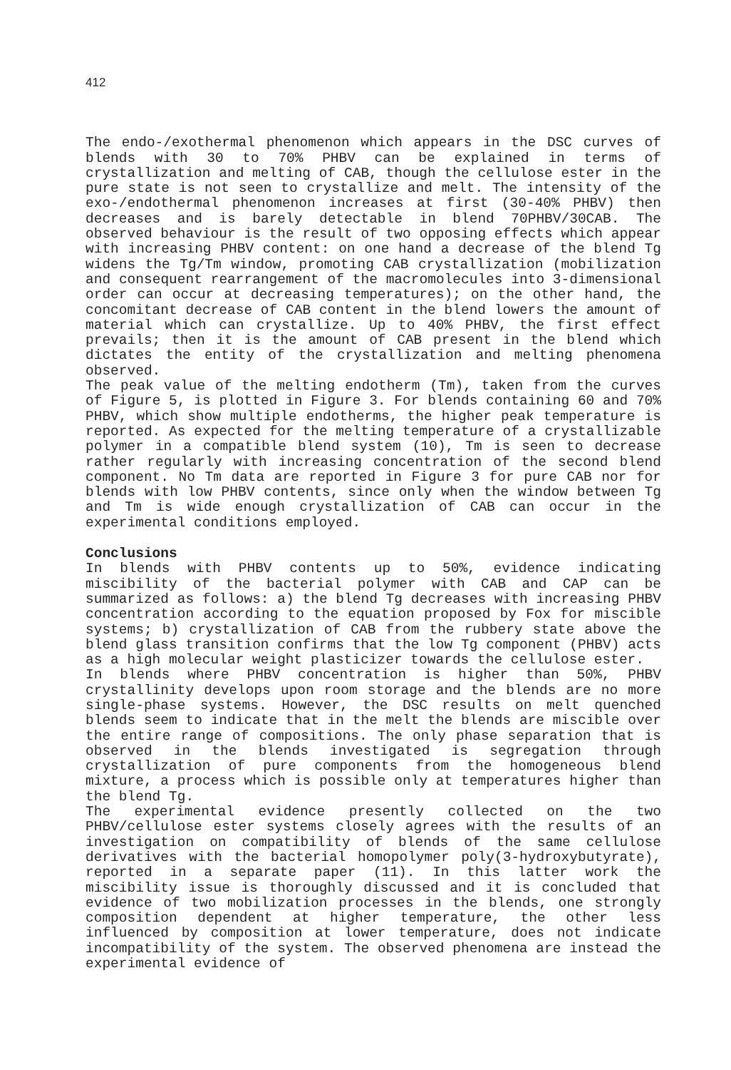412
The endo-/exothermal phenomenon which appears in the DSC curves of blends with 30 to 70% PHBV can be explained in terms of crystallization and melting of CAB, though the cellulose ester in the pure state is not seen to crystallize and melt. The intensity of the exo-/endothermal phenomenon increases at first (30-40% PHBV) then decreases and is barely detectable in blend 70PHBV/30CAB. The observed behaviour is the result of two opposing effects which appear with increasing PHBV content: on one hand a decrease of the blend Tg widens the Tg/Tm window, promoting CAB crystallization (mobilization and consequent rearrangement of the macromolecules into 3-dimensional order can occur at decreasing temperatures); on the other hand, the concomitant decrease of CAB content in the blend lowers the amount of material which can crystallize. Up to 40% PHBV, the first effect prevails; then it is the amount of CAB present in the blend which dictates the entity of the crystallization and melting phenomena observed.
The peak value of the melting endotherm (Tm), taken from the curves of Figure 5, is plotted in Figure 3. For blends containing 60 and 70% PHBV, which show multiple endotherms, the higher peak temperature is reported. As expected for the melting temperature of a crystallizable polymer in a compatible blend system (10), Tm is seen to decrease rather regularly with increasing concentration of the second blend component. No Tm data are reported in Figure 3 for pure CAB nor for blends with low PHBV contents, since only when the window between Tg and Tm is wide enough crystallization of CAB can occur in the experimental conditions employed.
Conclusions
In blends with PHBV contents up to 50%, evidence indicating miscibility of the bacterial polymer with CAB and CAP can be summarized as follows: a) the blend Tg decreases with increasing PHBV concentration according to the equation proposed by Fox for miscible systems; b) crystallization of CAB from the rubbery state above the blend glass transition confirms that the low Tg component (PHBV) acts as a high molecular weight plasticizer towards the cellulose ester.
In blends where PHBV concentration is higher than 50%, PHBV crystallinity develops upon room storage and the blends are no more single-phase systems. However, the DSC results on melt quenched blends seem to indicate that in the melt the blends are miscible over the entire range of compositions. The only phase separation that is observed in the blends investigated is segregation through crystallization of pure components from the homogeneous blend mixture, a process which is possible only at temperatures higher than the blend Tg.
The experimental evidence presently collected on the two PHBV/cellulose ester systems closely agrees with the results of an investigation on compatibility of blends of the same cellulose derivatives with the bacterial homopolymer poly(3-hydroxybutyrate), reported in a separate paper (11). In this latter work the miscibility issue is thoroughly discussed and it is concluded that evidence of two mobilization processes in the blends, one strongly composition dependent at higher temperature, the other less influenced by composition at lower temperature, does not indicate incompatibility of the system. The observed phenomena are instead the experimental evidence of